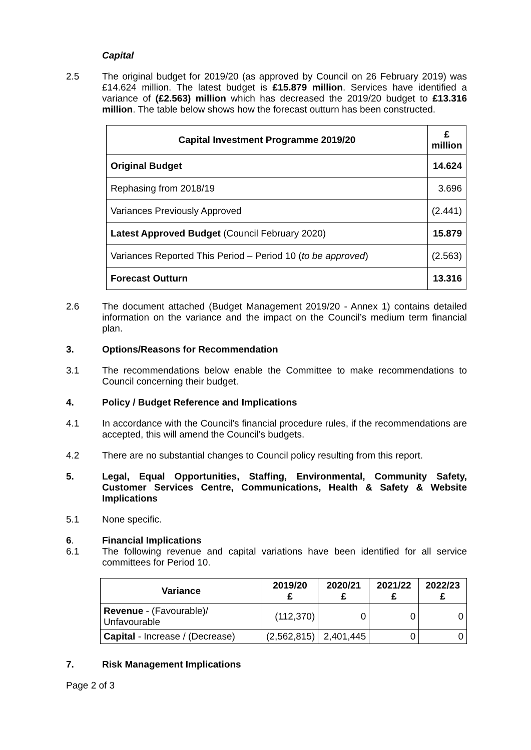Capital
2.5 The original budget for 2019/20 (as approved by Council on 26 February 2019) was £14.624 million. The latest budget is £15.879 million. Services have identified a variance of (£2.563) million which has decreased the 2019/20 budget to £13.316 million. The table below shows how the forecast outturn has been constructed.
| Capital Investment Programme 2019/20 | £ million |
| --- | --- |
| Original Budget | 14.624 |
| Rephasing from 2018/19 | 3.696 |
| Variances Previously Approved | (2.441) |
| Latest Approved Budget (Council February 2020) | 15.879 |
| Variances Reported This Period – Period 10 ( to be approved ) | (2.563) |
| Forecast Outturn | 13.316 |
2.6 The document attached (Budget Management 2019/20 - Annex 1) contains detailed information on the variance and the impact on the Council’s medium term financial plan.
3. Options/Reasons for Recommendation
3.1 The recommendations below enable the Committee to make recommendations to Council concerning their budget.
4. Policy / Budget Reference and Implications
4.1 In accordance with the Council’s financial procedure rules, if the recommendations are accepted, this will amend the Council’s budgets.
4.2 There are no substantial changes to Council policy resulting from this report.
5. Legal, Equal Opportunities, Staffing, Environmental, Community Safety, Customer Services Centre, Communications, Health & Safety & Website Implications
5.1 None specific.
6. Financial Implications
6.1 The following revenue and capital variations have been identified for all service committees for Period 10.
| Variance | 2019/20 £ | 2020/21 £ | 2021/22 £ | 2022/23 £ |
| --- | --- | --- | --- | --- |
| Revenue - (Favourable)/ Unfavourable | (112,370) | 0 | 0 | 0 |
| Capital - Increase / (Decrease) | (2,562,815) | 2,401,445 | 0 | 0 |
7. Risk Management Implications
Page 2 of 3